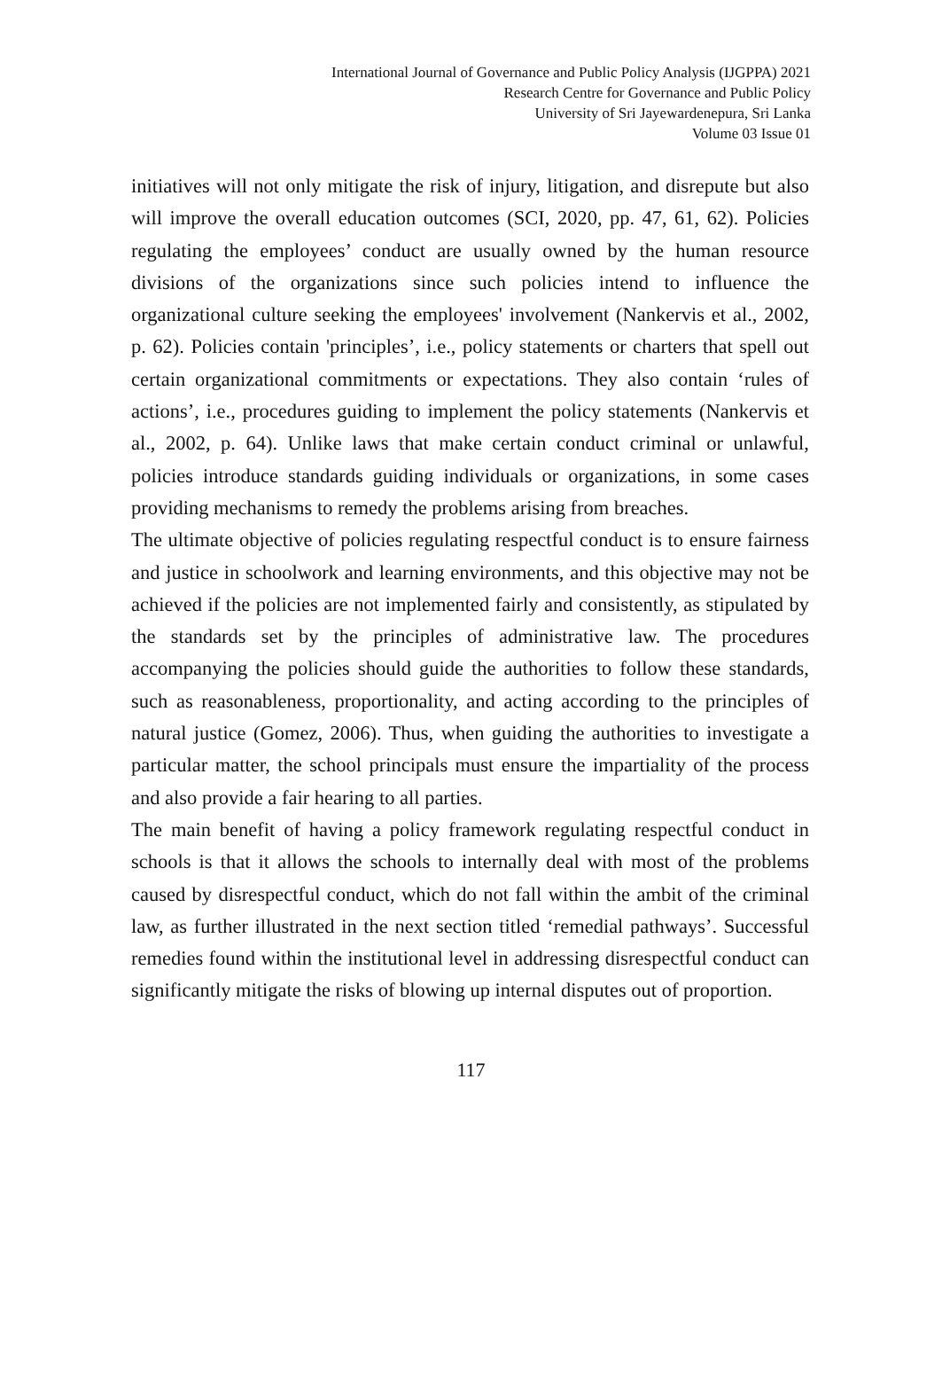International Journal of Governance and Public Policy Analysis (IJGPPA) 2021
Research Centre for Governance and Public Policy
University of Sri Jayewardenepura, Sri Lanka
Volume 03 Issue 01
initiatives will not only mitigate the risk of injury, litigation, and disrepute but also will improve the overall education outcomes (SCI, 2020, pp. 47, 61, 62). Policies regulating the employees’ conduct are usually owned by the human resource divisions of the organizations since such policies intend to influence the organizational culture seeking the employees' involvement (Nankervis et al., 2002, p. 62). Policies contain 'principles’, i.e., policy statements or charters that spell out certain organizational commitments or expectations. They also contain ‘rules of actions’, i.e., procedures guiding to implement the policy statements (Nankervis et al., 2002, p. 64). Unlike laws that make certain conduct criminal or unlawful, policies introduce standards guiding individuals or organizations, in some cases providing mechanisms to remedy the problems arising from breaches.
The ultimate objective of policies regulating respectful conduct is to ensure fairness and justice in schoolwork and learning environments, and this objective may not be achieved if the policies are not implemented fairly and consistently, as stipulated by the standards set by the principles of administrative law. The procedures accompanying the policies should guide the authorities to follow these standards, such as reasonableness, proportionality, and acting according to the principles of natural justice (Gomez, 2006). Thus, when guiding the authorities to investigate a particular matter, the school principals must ensure the impartiality of the process and also provide a fair hearing to all parties.
The main benefit of having a policy framework regulating respectful conduct in schools is that it allows the schools to internally deal with most of the problems caused by disrespectful conduct, which do not fall within the ambit of the criminal law, as further illustrated in the next section titled ‘remedial pathways’. Successful remedies found within the institutional level in addressing disrespectful conduct can significantly mitigate the risks of blowing up internal disputes out of proportion.
117